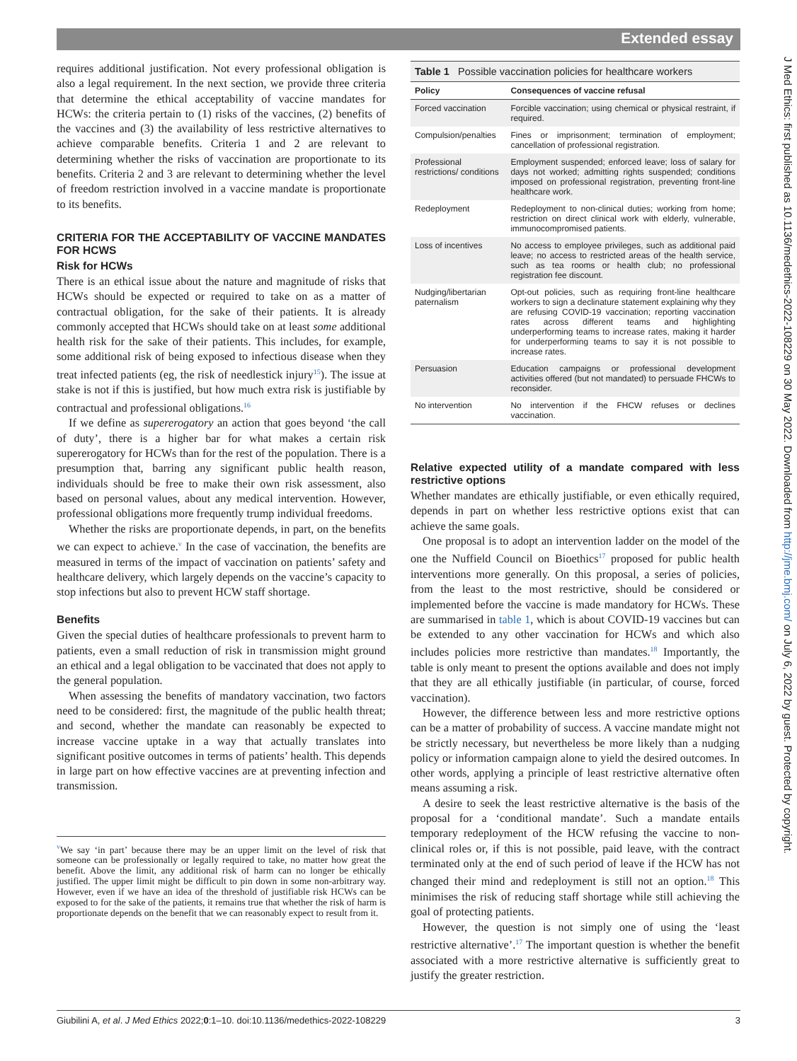Extended essay
requires additional justification. Not every professional obligation is also a legal requirement. In the next section, we provide three criteria that determine the ethical acceptability of vaccine mandates for HCWs: the criteria pertain to (1) risks of the vaccines, (2) benefits of the vaccines and (3) the availability of less restrictive alternatives to achieve comparable benefits. Criteria 1 and 2 are relevant to determining whether the risks of vaccination are proportionate to its benefits. Criteria 2 and 3 are relevant to determining whether the level of freedom restriction involved in a vaccine mandate is proportionate to its benefits.
CRITERIA FOR THE ACCEPTABILITY OF VACCINE MANDATES FOR HCWS
Risk for HCWs
There is an ethical issue about the nature and magnitude of risks that HCWs should be expected or required to take on as a matter of contractual obligation, for the sake of their patients. It is already commonly accepted that HCWs should take on at least some additional health risk for the sake of their patients. This includes, for example, some additional risk of being exposed to infectious disease when they treat infected patients (eg, the risk of needlestick injury<sup>15</sup>). The issue at stake is not if this is justified, but how much extra risk is justifiable by contractual and professional obligations.<sup>16</sup>
If we define as supererogatory an action that goes beyond ‘the call of duty’, there is a higher bar for what makes a certain risk supererogatory for HCWs than for the rest of the population. There is a presumption that, barring any significant public health reason, individuals should be free to make their own risk assessment, also based on personal values, about any medical intervention. However, professional obligations more frequently trump individual freedoms.
Whether the risks are proportionate depends, in part, on the benefits we can expect to achieve.<sup>v</sup> In the case of vaccination, the benefits are measured in terms of the impact of vaccination on patients’ safety and healthcare delivery, which largely depends on the vaccine’s capacity to stop infections but also to prevent HCW staff shortage.
Benefits
Given the special duties of healthcare professionals to prevent harm to patients, even a small reduction of risk in transmission might ground an ethical and a legal obligation to be vaccinated that does not apply to the general population.
When assessing the benefits of mandatory vaccination, two factors need to be considered: first, the magnitude of the public health threat; and second, whether the mandate can reasonably be expected to increase vaccine uptake in a way that actually translates into significant positive outcomes in terms of patients’ health. This depends in large part on how effective vaccines are at preventing infection and transmission.
<sup>v</sup> We say ‘in part’ because there may be an upper limit on the level of risk that someone can be professionally or legally required to take, no matter how great the benefit. Above the limit, any additional risk of harm can no longer be ethically justified. The upper limit might be difficult to pin down in some non-arbitrary way. However, even if we have an idea of the threshold of justifiable risk HCWs can be exposed to for the sake of the patients, it remains true that whether the risk of harm is proportionate depends on the benefit that we can reasonably expect to result from it.
Table 1 Possible vaccination policies for healthcare workers
| Policy | Consequences of vaccine refusal |
| --- | --- |
| Forced vaccination | Forcible vaccination; using chemical or physical restraint, if required. |
| Compulsion/penalties | Fines or imprisonment; termination of employment; cancellation of professional registration. |
| Professional restrictions/ conditions | Employment suspended; enforced leave; loss of salary for days not worked; admitting rights suspended; conditions imposed on professional registration, preventing front-line healthcare work. |
| Redeployment | Redeployment to non-clinical duties; working from home; restriction on direct clinical work with elderly, vulnerable, immunocompromised patients. |
| Loss of incentives | No access to employee privileges, such as additional paid leave; no access to restricted areas of the health service, such as tea rooms or health club; no professional registration fee discount. |
| Nudging/libertarian paternalism | Opt-out policies, such as requiring front-line healthcare workers to sign a declinature statement explaining why they are refusing COVID-19 vaccination; reporting vaccination rates across different teams and highlighting underperforming teams to increase rates, making it harder for underperforming teams to say it is not possible to increase rates. |
| Persuasion | Education campaigns or professional development activities offered (but not mandated) to persuade FHCWs to reconsider. |
| No intervention | No intervention if the FHCW refuses or declines vaccination. |
Relative expected utility of a mandate compared with less restrictive options
Whether mandates are ethically justifiable, or even ethically required, depends in part on whether less restrictive options exist that can achieve the same goals.
One proposal is to adopt an intervention ladder on the model of the one the Nuffield Council on Bioethics<sup>17</sup> proposed for public health interventions more generally. On this proposal, a series of policies, from the least to the most restrictive, should be considered or implemented before the vaccine is made mandatory for HCWs. These are summarised in table 1, which is about COVID-19 vaccines but can be extended to any other vaccination for HCWs and which also includes policies more restrictive than mandates.<sup>18</sup> Importantly, the table is only meant to present the options available and does not imply that they are all ethically justifiable (in particular, of course, forced vaccination).
However, the difference between less and more restrictive options can be a matter of probability of success. A vaccine mandate might not be strictly necessary, but nevertheless be more likely than a nudging policy or information campaign alone to yield the desired outcomes. In other words, applying a principle of least restrictive alternative often means assuming a risk.
A desire to seek the least restrictive alternative is the basis of the proposal for a ‘conditional mandate’. Such a mandate entails temporary redeployment of the HCW refusing the vaccine to non-clinical roles or, if this is not possible, paid leave, with the contract terminated only at the end of such period of leave if the HCW has not changed their mind and redeployment is still not an option.<sup>18</sup> This minimises the risk of reducing staff shortage while still achieving the goal of protecting patients.
However, the question is not simply one of using the ‘least restrictive alternative’.<sup>17</sup> The important question is whether the benefit associated with a more restrictive alternative is sufficiently great to justify the greater restriction.
J Med Ethics: first published as 10.1136/medethics-2022-108229 on 30 May 2022. Downloaded from http://jme.bmj.com/ on July 6, 2022 by guest. Protected by copyright.
Giubilini A, et al. J Med Ethics 2022;0:1–10. doi:10.1136/medethics-2022-108229 3